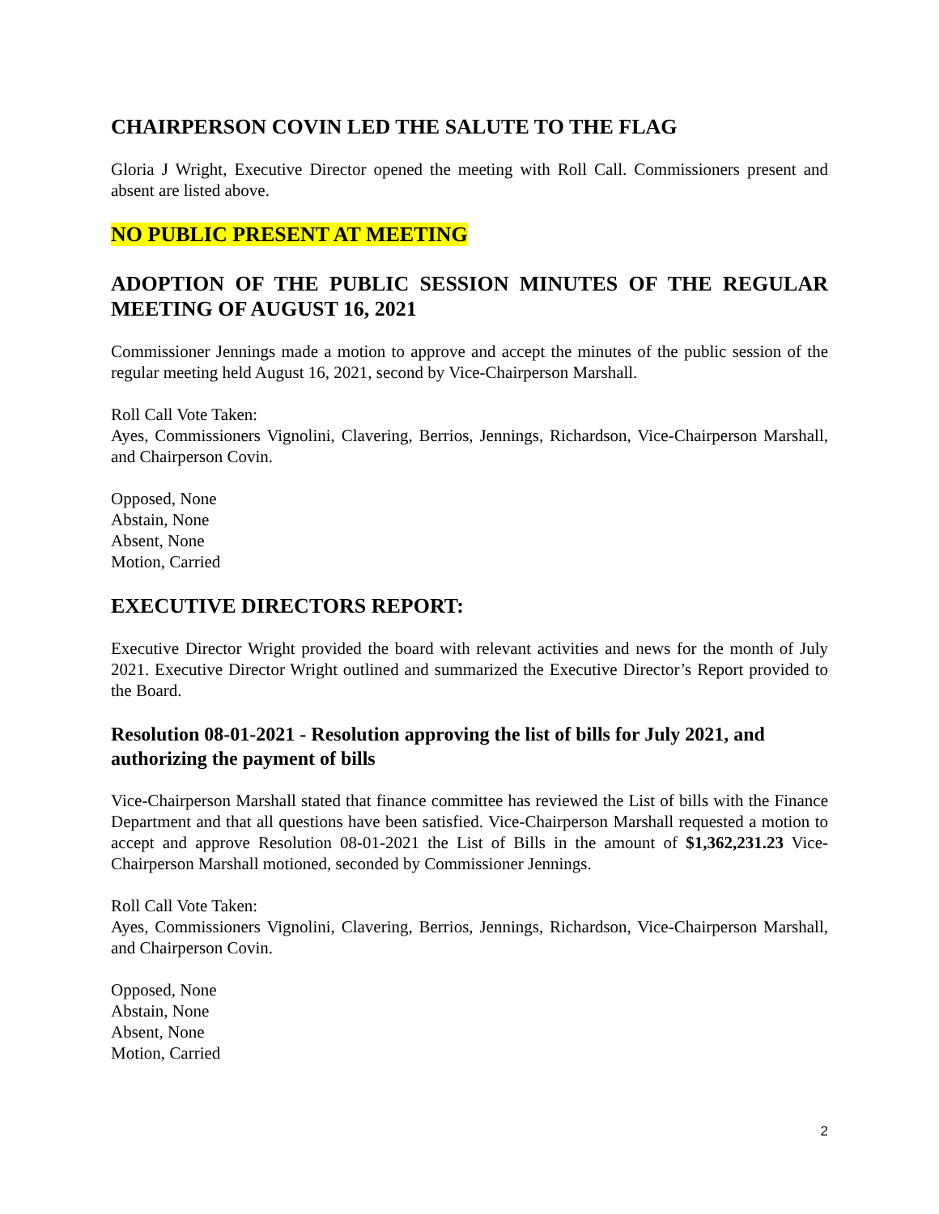CHAIRPERSON COVIN LED THE SALUTE TO THE FLAG
Gloria J Wright, Executive Director opened the meeting with Roll Call. Commissioners present and absent are listed above.
NO PUBLIC PRESENT AT MEETING
ADOPTION OF THE PUBLIC SESSION MINUTES OF THE REGULAR MEETING OF AUGUST 16, 2021
Commissioner Jennings made a motion to approve and accept the minutes of the public session of the regular meeting held August 16, 2021, second by Vice-Chairperson Marshall.
Roll Call Vote Taken:
Ayes, Commissioners Vignolini, Clavering, Berrios, Jennings, Richardson, Vice-Chairperson Marshall, and Chairperson Covin.
Opposed, None
Abstain, None
Absent, None
Motion, Carried
EXECUTIVE DIRECTORS REPORT:
Executive Director Wright provided the board with relevant activities and news for the month of July 2021. Executive Director Wright outlined and summarized the Executive Director’s Report provided to the Board.
Resolution 08-01-2021 - Resolution approving the list of bills for July 2021, and authorizing the payment of bills
Vice-Chairperson Marshall stated that finance committee has reviewed the List of bills with the Finance Department and that all questions have been satisfied. Vice-Chairperson Marshall requested a motion to accept and approve Resolution 08-01-2021 the List of Bills in the amount of $1,362,231.23 Vice-Chairperson Marshall motioned, seconded by Commissioner Jennings.
Roll Call Vote Taken:
Ayes, Commissioners Vignolini, Clavering, Berrios, Jennings, Richardson, Vice-Chairperson Marshall, and Chairperson Covin.
Opposed, None
Abstain, None
Absent, None
Motion, Carried
2